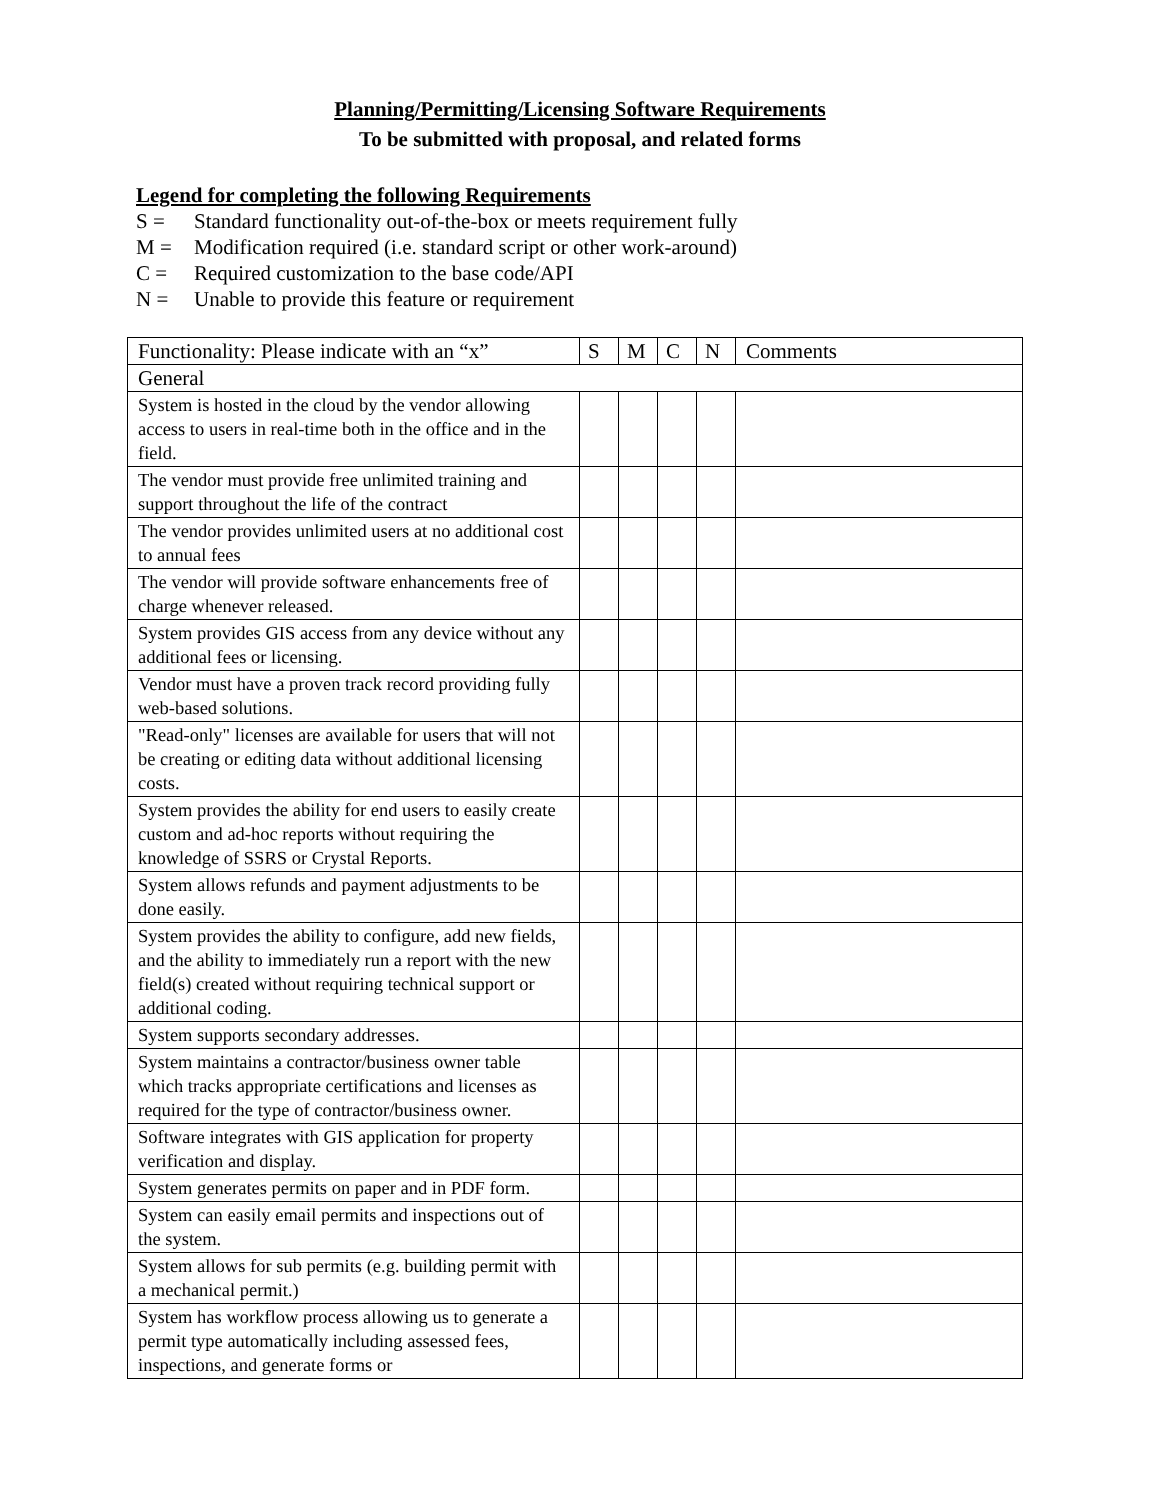Planning/Permitting/Licensing Software Requirements
To be submitted with proposal, and related forms
Legend for completing the following Requirements
S = Standard functionality out-of-the-box or meets requirement fully
M = Modification required (i.e. standard script or other work-around)
C = Required customization to the base code/API
N = Unable to provide this feature or requirement
| Functionality: Please indicate with an “x” | S | M | C | N | Comments |
| --- | --- | --- | --- | --- | --- |
| General | | | | | |
| System is hosted in the cloud by the vendor allowing access to users in real-time both in the office and in the field. | | | | | |
| The vendor must provide free unlimited training and support throughout the life of the contract | | | | | |
| The vendor provides unlimited users at no additional cost to annual fees | | | | | |
| The vendor will provide software enhancements free of charge whenever released. | | | | | |
| System provides GIS access from any device without any additional fees or licensing. | | | | | |
| Vendor must have a proven track record providing fully web-based solutions. | | | | | |
| "Read-only" licenses are available for users that will not be creating or editing data without additional licensing costs. | | | | | |
| System provides the ability for end users to easily create custom and ad-hoc reports without requiring the knowledge of SSRS or Crystal Reports. | | | | | |
| System allows refunds and payment adjustments to be done easily. | | | | | |
| System provides the ability to configure, add new fields, and the ability to immediately run a report with the new field(s) created without requiring technical support or additional coding. | | | | | |
| System supports secondary addresses. | | | | | |
| System maintains a contractor/business owner table which tracks appropriate certifications and licenses as required for the type of contractor/business owner. | | | | | |
| Software integrates with GIS application for property verification and display. | | | | | |
| System generates permits on paper and in PDF form. | | | | | |
| System can easily email permits and inspections out of the system. | | | | | |
| System allows for sub permits (e.g. building permit with a mechanical permit.) | | | | | |
| System has workflow process allowing us to generate a permit type automatically including assessed fees, inspections, and generate forms or | | | | | |